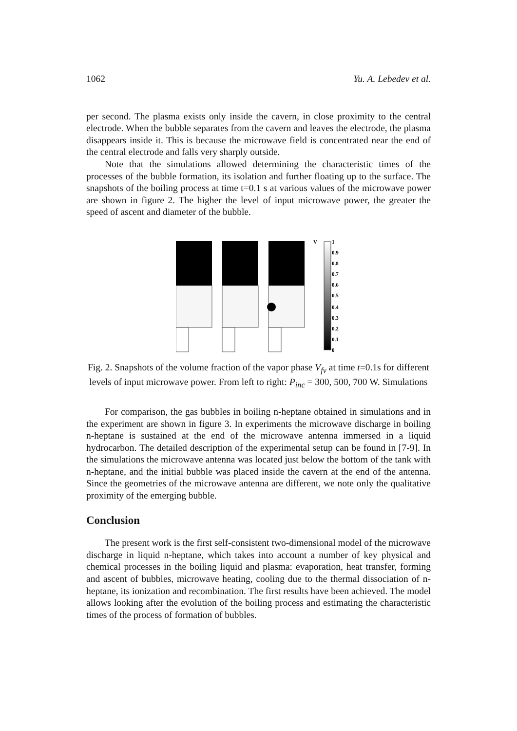1062 Yu. A. Lebedev et al.
per second. The plasma exists only inside the cavern, in close proximity to the central electrode. When the bubble separates from the cavern and leaves the electrode, the plasma disappears inside it. This is because the microwave field is concentrated near the end of the central electrode and falls very sharply outside.
Note that the simulations allowed determining the characteristic times of the processes of the bubble formation, its isolation and further floating up to the surface. The snapshots of the boiling process at time t=0.1 s at various values of the microwave power are shown in figure 2. The higher the level of input microwave power, the greater the speed of ascent and diameter of the bubble.
V
1
0.9
0.8
0.7
0.6
0.5
0.4
0.3
0.2
0.1
0
Fig. 2. Snapshots of the volume fraction of the vapor phase V<sub>fv</sub> at time t=0.1s for different levels of input microwave power. From left to right: P<sub>inc</sub> = 300, 500, 700 W. Simulations
For comparison, the gas bubbles in boiling n-heptane obtained in simulations and in the experiment are shown in figure 3. In experiments the microwave discharge in boiling n-heptane is sustained at the end of the microwave antenna immersed in a liquid hydrocarbon. The detailed description of the experimental setup can be found in [7-9]. In the simulations the microwave antenna was located just below the bottom of the tank with n-heptane, and the initial bubble was placed inside the cavern at the end of the antenna. Since the geometries of the microwave antenna are different, we note only the qualitative proximity of the emerging bubble.
Conclusion
The present work is the first self-consistent two-dimensional model of the microwave discharge in liquid n-heptane, which takes into account a number of key physical and chemical processes in the boiling liquid and plasma: evaporation, heat transfer, forming and ascent of bubbles, microwave heating, cooling due to the thermal dissociation of n-heptane, its ionization and recombination. The first results have been achieved. The model allows looking after the evolution of the boiling process and estimating the characteristic times of the process of formation of bubbles.